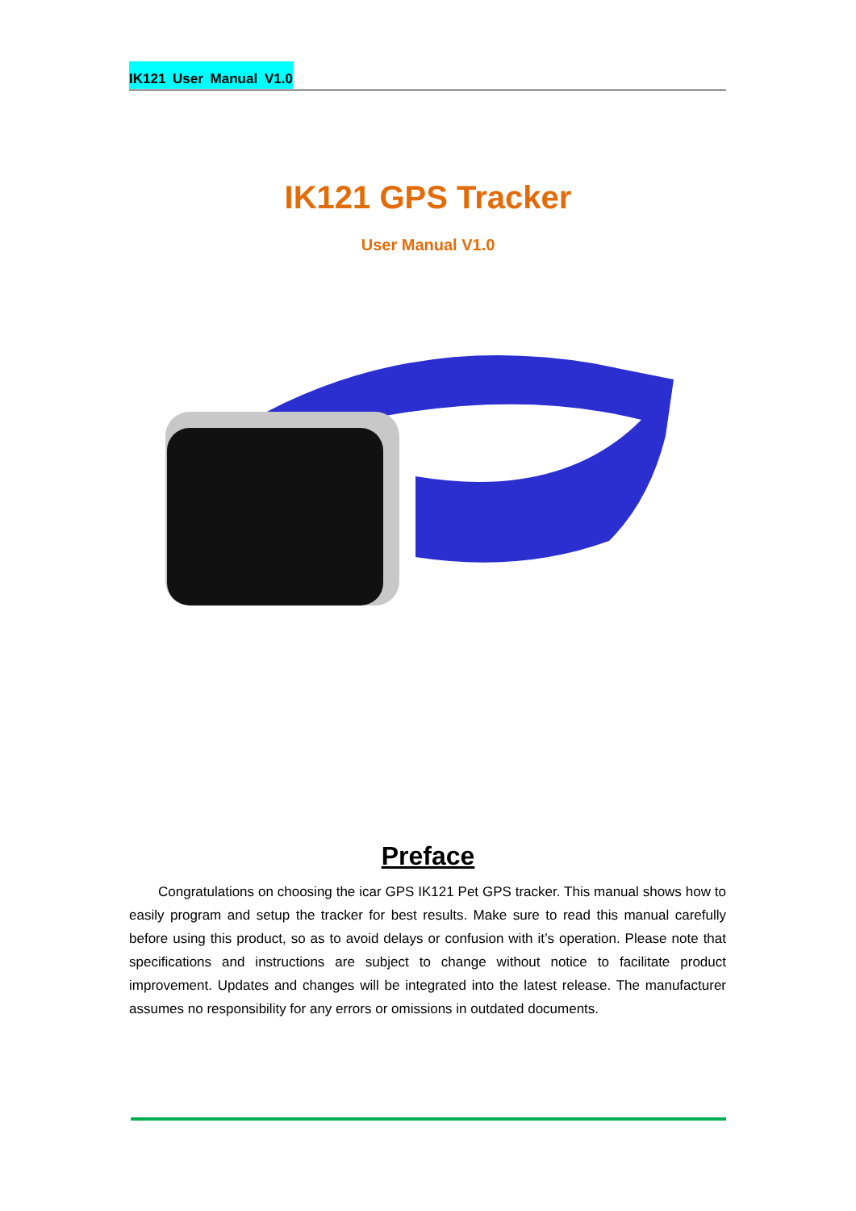IK121 User Manual V1.0
IK121 GPS Tracker
User Manual V1.0
Preface
Congratulations on choosing the icar GPS IK121 Pet GPS tracker. This manual shows how to easily program and setup the tracker for best results. Make sure to read this manual carefully before using this product, so as to avoid delays or confusion with it’s operation. Please note that specifications and instructions are subject to change without notice to facilitate product improvement. Updates and changes will be integrated into the latest release. The manufacturer assumes no responsibility for any errors or omissions in outdated documents.